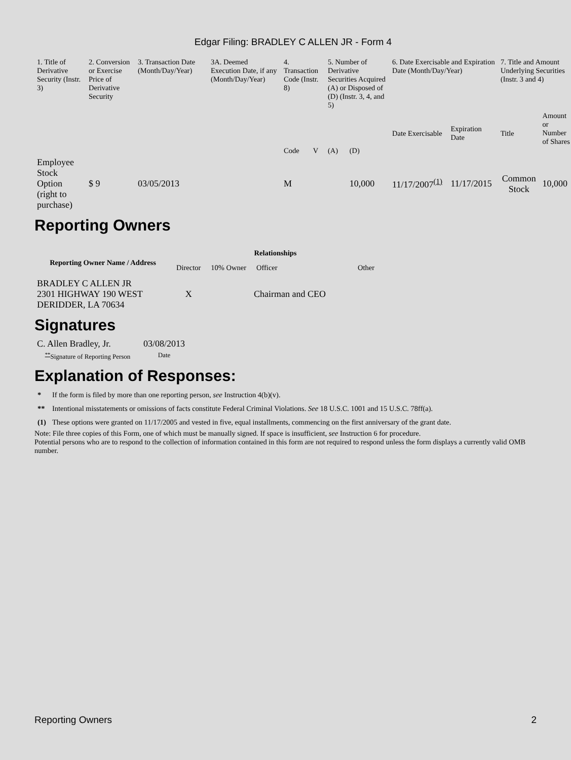Edgar Filing: BRADLEY C ALLEN JR - Form 4
| 1. Title of Derivative Security (Instr. 3) | 2. Conversion or Exercise Price of Derivative Security | 3. Transaction Date (Month/Day/Year) | 3A. Deemed Execution Date, if any (Month/Day/Year) | 4. Transaction Code (Instr. 8) | | 5. Number of Derivative Securities Acquired (A) or Disposed of (D) (Instr. 3, 4, and 5) | | 6. Date Exercisable and Expiration Date (Month/Day/Year) | | 7. Title and Amount Underlying Securities (Instr. 3 and 4) | |
| | | | | Code | V | (A) | (D) | Date Exercisable | Expiration Date | Title | Amount or Number of Shares |
| Employee Stock Option (right to purchase) | $ 9 | 03/05/2013 | | M | | | 10,000 | 11/17/2007<sup>(1)</sup> | 11/17/2015 | Common Stock | 10,000 |
Reporting Owners
| Reporting Owner Name / Address | Relationships | | | |
| --- | --- | --- | --- | --- |
| | Director | 10% Owner | Officer | Other |
| BRADLEY C ALLEN JR 2301 HIGHWAY 190 WEST DERIDDER, LA 70634 | X | | Chairman and CEO | |
Signatures
| C. Allen Bradley, Jr. | 03/08/2013 |
| <sup>**</sup> Signature of Reporting Person | Date |
Explanation of Responses:
| * | If the form is filed by more than one reporting person, see Instruction 4(b)(v). |
| ** | Intentional misstatements or omissions of facts constitute Federal Criminal Violations. See 18 U.S.C. 1001 and 15 U.S.C. 78ff(a). |
| (1) | These options were granted on 11/17/2005 and vested in five, equal installments, commencing on the first anniversary of the grant date. |
Note: File three copies of this Form, one of which must be manually signed. If space is insufficient, see Instruction 6 for procedure.
Potential persons who are to respond to the collection of information contained in this form are not required to respond unless the form displays a currently valid OMB number.
Reporting Owners 2